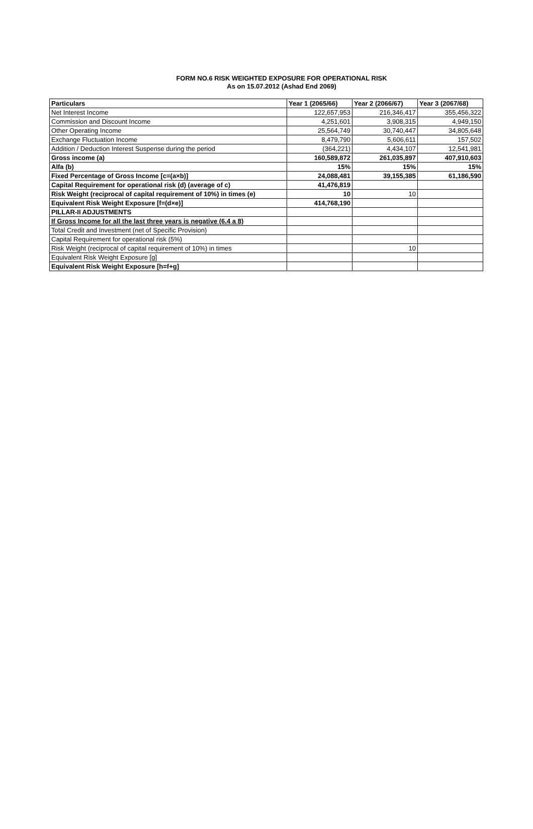FORM NO.6 RISK WEIGHTED EXPOSURE FOR OPERATIONAL RISK
As on 15.07.2012 (Ashad End 2069)
| Particulars | Year 1 (2065/66) | Year 2 (2066/67) | Year 3 (2067/68) |
| --- | --- | --- | --- |
| Net Interest Income | 122,657,953 | 216,346,417 | 355,456,322 |
| Commission and Discount Income | 4,251,601 | 3,908,315 | 4,949,150 |
| Other Operating Income | 25,564,749 | 30,740,447 | 34,805,648 |
| Exchange Fluctuation Income | 8,479,790 | 5,606,611 | 157,502 |
| Addition / Deduction Interest Suspense during the period | (364,221) | 4,434,107 | 12,541,981 |
| Gross income (a) | 160,589,872 | 261,035,897 | 407,910,603 |
| Alfa (b) | 15% | 15% | 15% |
| Fixed Percentage of Gross Income [c=(a×b)] | 24,088,481 | 39,155,385 | 61,186,590 |
| Capital Requirement for operational risk (d) (average of c) | 41,476,819 | | |
| Risk Weight (reciprocal of capital requirement of 10%) in times (e) | 10 | 10 | |
| Equivalent Risk Weight Exposure [f=(d×e)] | 414,768,190 | | |
| PILLAR-II ADJUSTMENTS | | | |
| If Gross Income for all the last three years is negative (6.4 a 8) | | | |
| Total Credit and Investment (net of Specific Provision) | | | |
| Capital Requirement for operational risk (5%) | | | |
| Risk Weight (reciprocal of capital requirement of 10%) in times | | 10 | |
| Equivalent Risk Weight Exposure [g] | | | |
| Equivalent Risk Weight Exposure [h=f+g] | | | |